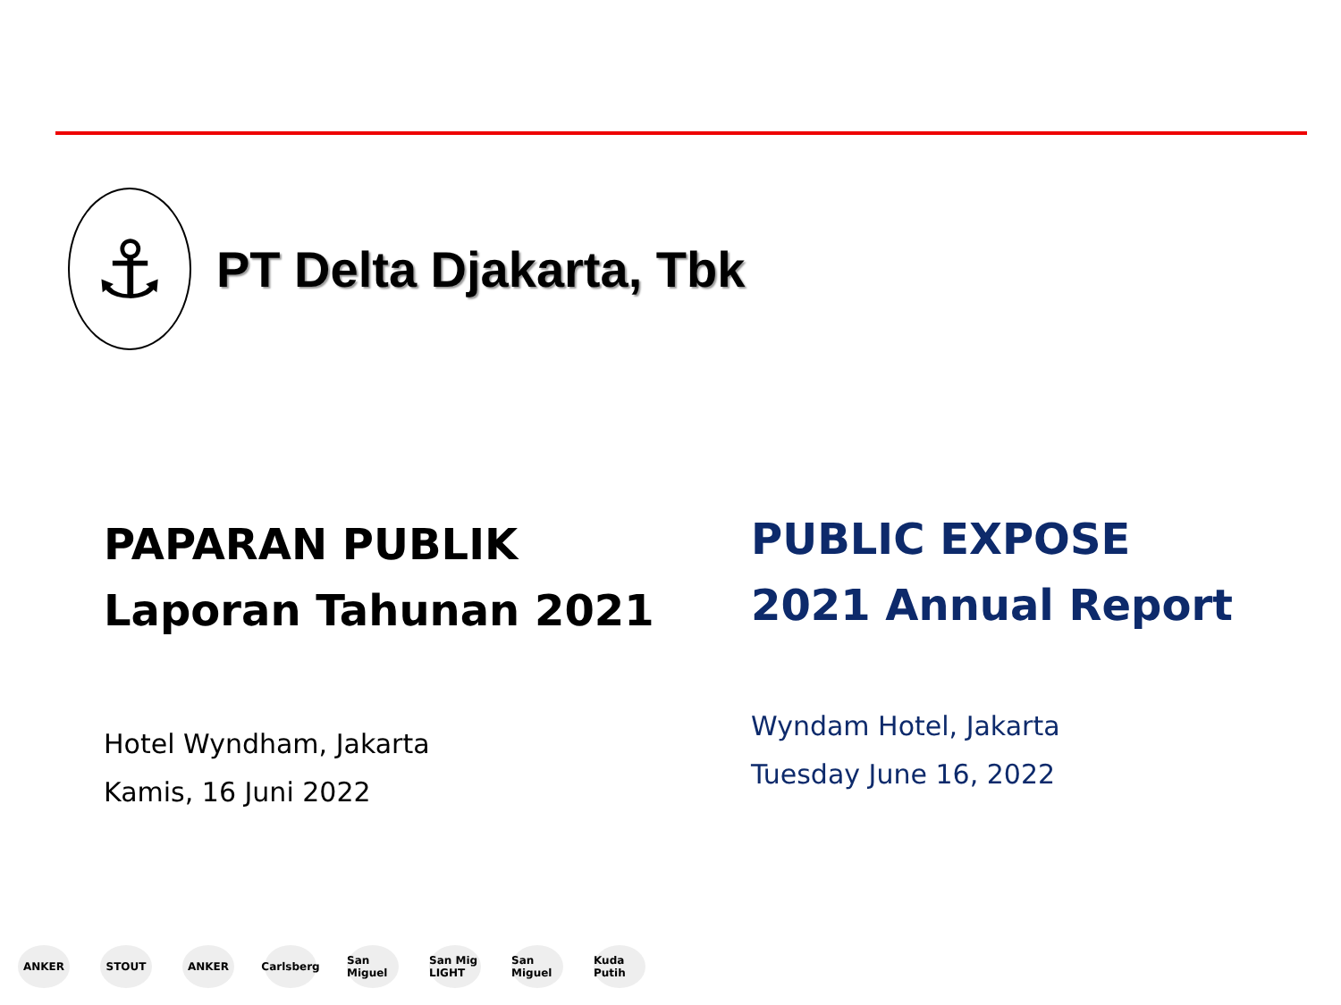⚓
PT Delta Djakarta, Tbk
PAPARAN PUBLIK
Laporan Tahunan 2021
Hotel Wyndham, Jakarta
Kamis, 16 Juni 2022
PUBLIC EXPOSE
2021 Annual Report
Wyndam Hotel, Jakarta
Tuesday June 16, 2022
ANKER STOUT ANKER Carlsberg San Miguel San Mig LIGHT San Miguel Kuda Putih